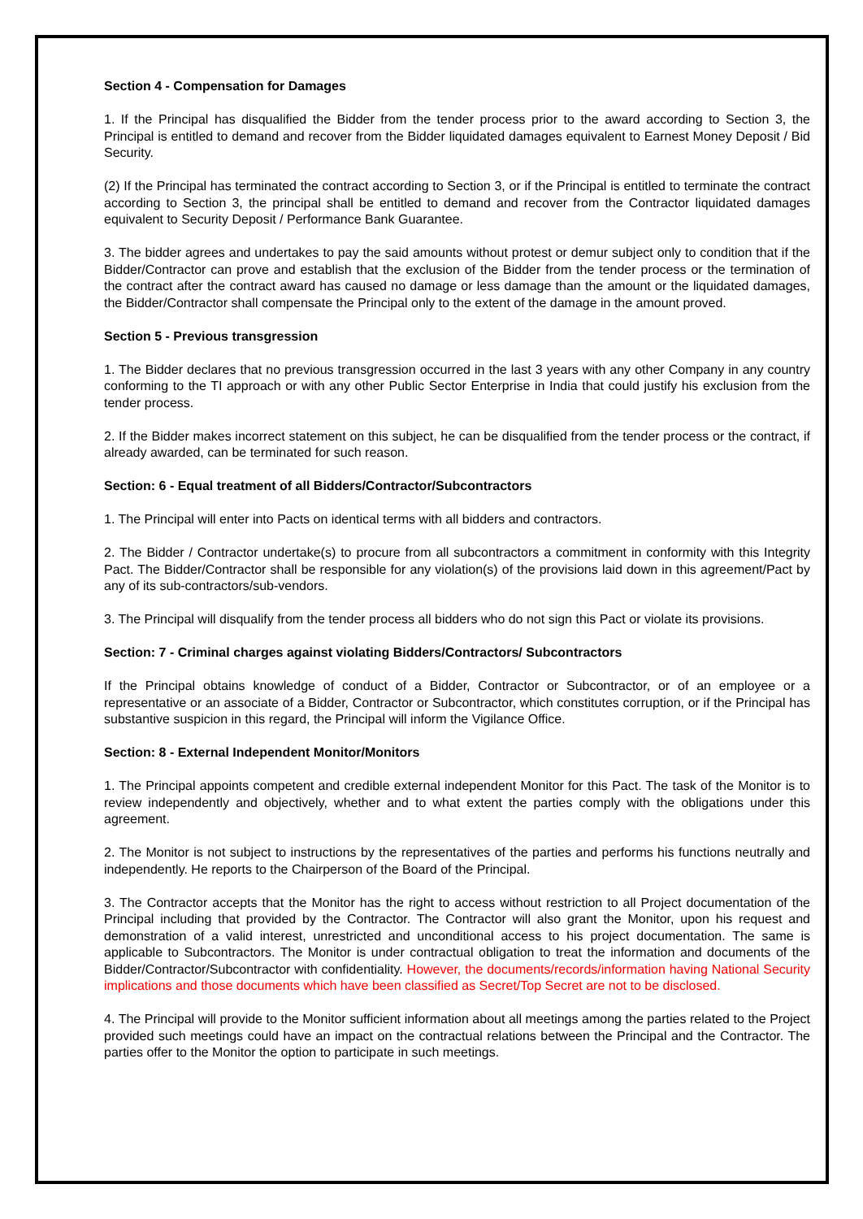Section 4 - Compensation for Damages
1. If the Principal has disqualified the Bidder from the tender process prior to the award according to Section 3, the Principal is entitled to demand and recover from the Bidder liquidated damages equivalent to Earnest Money Deposit / Bid Security.
(2) If the Principal has terminated the contract according to Section 3, or if the Principal is entitled to terminate the contract according to Section 3, the principal shall be entitled to demand and recover from the Contractor liquidated damages equivalent to Security Deposit / Performance Bank Guarantee.
3. The bidder agrees and undertakes to pay the said amounts without protest or demur subject only to condition that if the Bidder/Contractor can prove and establish that the exclusion of the Bidder from the tender process or the termination of the contract after the contract award has caused no damage or less damage than the amount or the liquidated damages, the Bidder/Contractor shall compensate the Principal only to the extent of the damage in the amount proved.
Section 5 - Previous transgression
1. The Bidder declares that no previous transgression occurred in the last 3 years with any other Company in any country conforming to the TI approach or with any other Public Sector Enterprise in India that could justify his exclusion from the tender process.
2. If the Bidder makes incorrect statement on this subject, he can be disqualified from the tender process or the contract, if already awarded, can be terminated for such reason.
Section: 6 - Equal treatment of all Bidders/Contractor/Subcontractors
1. The Principal will enter into Pacts on identical terms with all bidders and contractors.
2. The Bidder / Contractor undertake(s) to procure from all subcontractors a commitment in conformity with this Integrity Pact. The Bidder/Contractor shall be responsible for any violation(s) of the provisions laid down in this agreement/Pact by any of its sub-contractors/sub-vendors.
3. The Principal will disqualify from the tender process all bidders who do not sign this Pact or violate its provisions.
Section: 7 - Criminal charges against violating Bidders/Contractors/ Subcontractors
If the Principal obtains knowledge of conduct of a Bidder, Contractor or Subcontractor, or of an employee or a representative or an associate of a Bidder, Contractor or Subcontractor, which constitutes corruption, or if the Principal has substantive suspicion in this regard, the Principal will inform the Vigilance Office.
Section: 8 - External Independent Monitor/Monitors
1. The Principal appoints competent and credible external independent Monitor for this Pact. The task of the Monitor is to review independently and objectively, whether and to what extent the parties comply with the obligations under this agreement.
2. The Monitor is not subject to instructions by the representatives of the parties and performs his functions neutrally and independently. He reports to the Chairperson of the Board of the Principal.
3. The Contractor accepts that the Monitor has the right to access without restriction to all Project documentation of the Principal including that provided by the Contractor. The Contractor will also grant the Monitor, upon his request and demonstration of a valid interest, unrestricted and unconditional access to his project documentation. The same is applicable to Subcontractors. The Monitor is under contractual obligation to treat the information and documents of the Bidder/Contractor/Subcontractor with confidentiality. However, the documents/records/information having National Security implications and those documents which have been classified as Secret/Top Secret are not to be disclosed.
4. The Principal will provide to the Monitor sufficient information about all meetings among the parties related to the Project provided such meetings could have an impact on the contractual relations between the Principal and the Contractor. The parties offer to the Monitor the option to participate in such meetings.